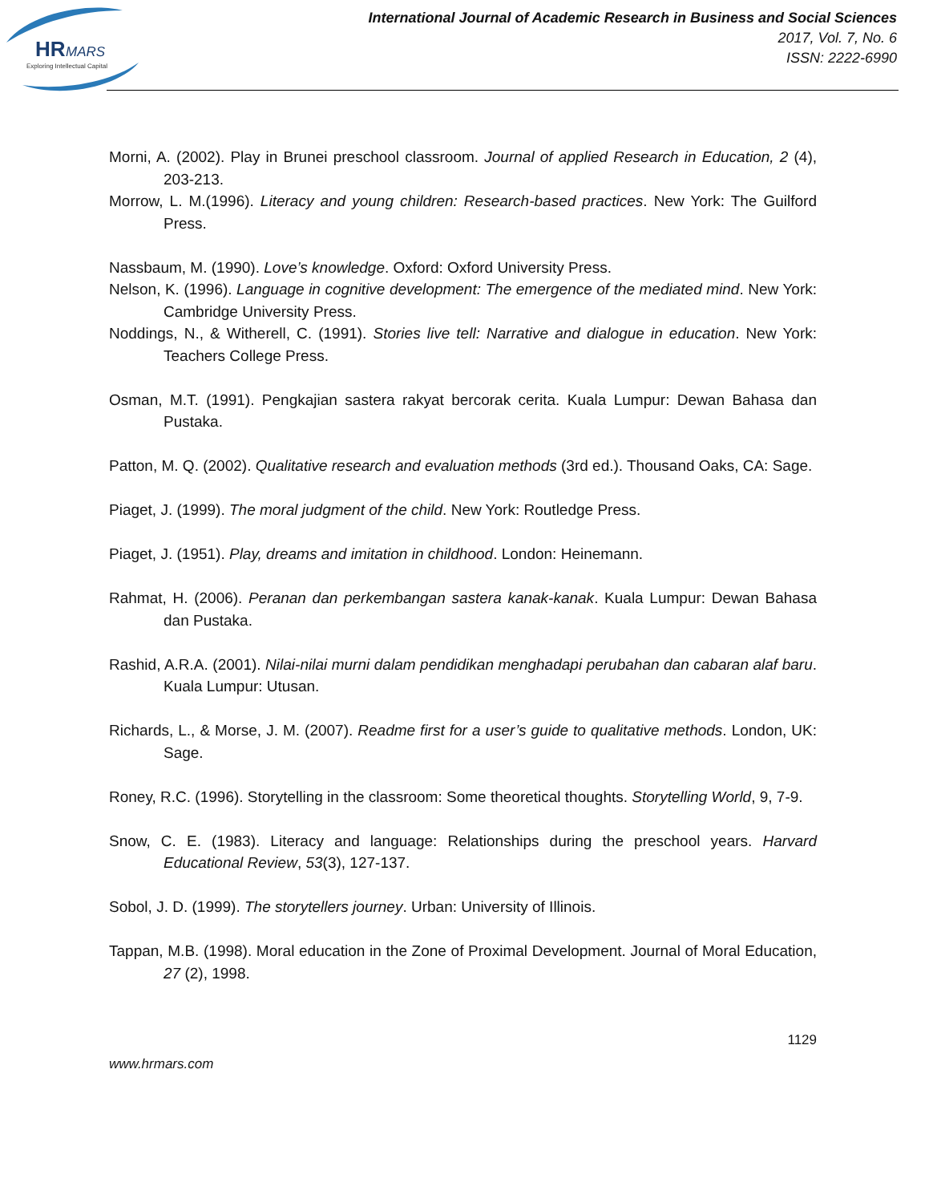HR
MARS
Exploring Intellectual Capital
International Journal of Academic Research in Business and Social Sciences
2017, Vol. 7, No. 6
ISSN: 2222-6990
Morni, A. (2002). Play in Brunei preschool classroom. Journal of applied Research in Education, 2 (4), 203-213.
Morrow, L. M.(1996). Literacy and young children: Research-based practices. New York: The Guilford Press.
Nassbaum, M. (1990). Love’s knowledge. Oxford: Oxford University Press.
Nelson, K. (1996). Language in cognitive development: The emergence of the mediated mind. New York: Cambridge University Press.
Noddings, N., & Witherell, C. (1991). Stories live tell: Narrative and dialogue in education. New York: Teachers College Press.
Osman, M.T. (1991). Pengkajian sastera rakyat bercorak cerita. Kuala Lumpur: Dewan Bahasa dan Pustaka.
Patton, M. Q. (2002). Qualitative research and evaluation methods (3rd ed.). Thousand Oaks, CA: Sage.
Piaget, J. (1999). The moral judgment of the child. New York: Routledge Press.
Piaget, J. (1951). Play, dreams and imitation in childhood. London: Heinemann.
Rahmat, H. (2006). Peranan dan perkembangan sastera kanak-kanak. Kuala Lumpur: Dewan Bahasa dan Pustaka.
Rashid, A.R.A. (2001). Nilai-nilai murni dalam pendidikan menghadapi perubahan dan cabaran alaf baru. Kuala Lumpur: Utusan.
Richards, L., & Morse, J. M. (2007). Readme first for a user’s guide to qualitative methods. London, UK: Sage.
Roney, R.C. (1996). Storytelling in the classroom: Some theoretical thoughts. Storytelling World, 9, 7-9.
Snow, C. E. (1983). Literacy and language: Relationships during the preschool years. Harvard Educational Review, 53(3), 127-137.
Sobol, J. D. (1999). The storytellers journey. Urban: University of Illinois.
Tappan, M.B. (1998). Moral education in the Zone of Proximal Development. Journal of Moral Education, 27 (2), 1998.
1129
www.hrmars.com